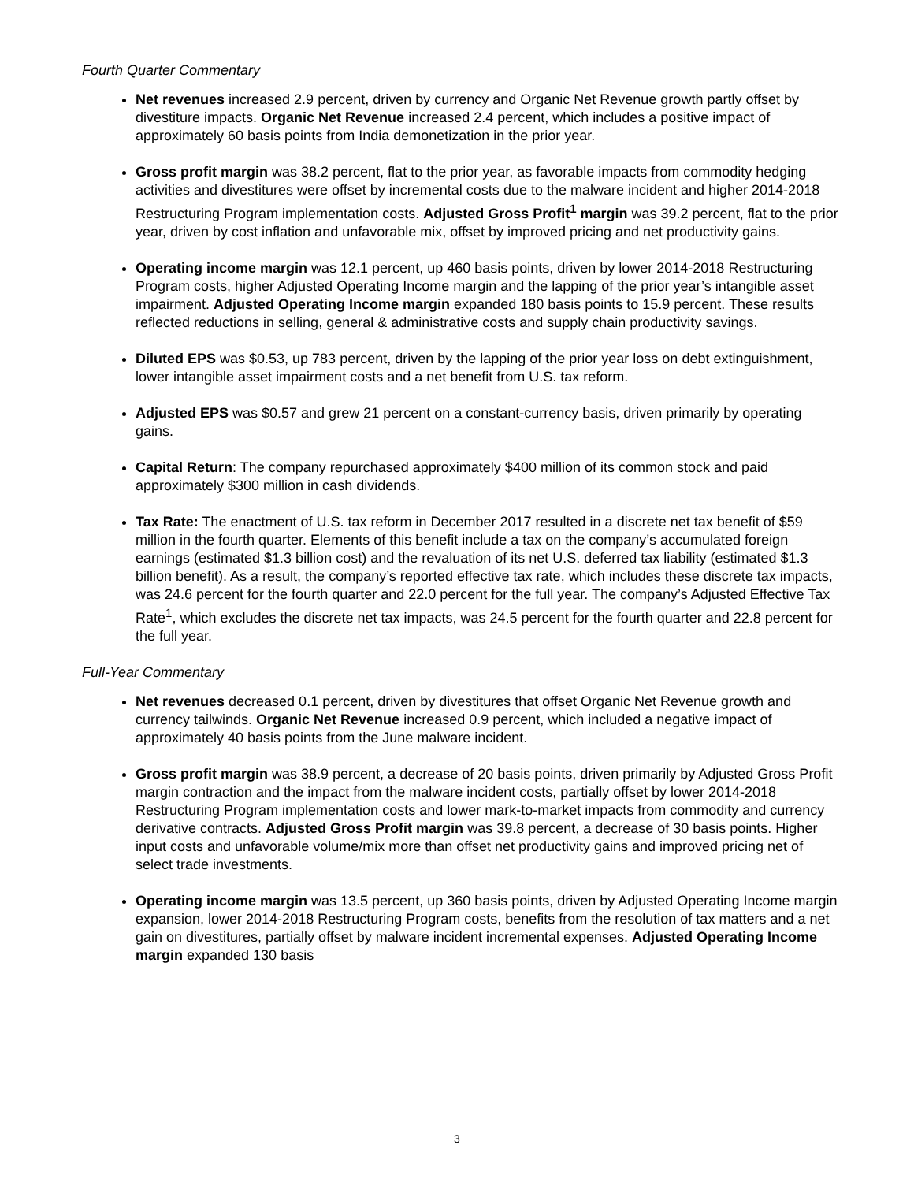Fourth Quarter Commentary
Net revenues increased 2.9 percent, driven by currency and Organic Net Revenue growth partly offset by divestiture impacts. Organic Net Revenue increased 2.4 percent, which includes a positive impact of approximately 60 basis points from India demonetization in the prior year.
Gross profit margin was 38.2 percent, flat to the prior year, as favorable impacts from commodity hedging activities and divestitures were offset by incremental costs due to the malware incident and higher 2014-2018 Restructuring Program implementation costs. Adjusted Gross Profit<sup>1</sup> margin was 39.2 percent, flat to the prior year, driven by cost inflation and unfavorable mix, offset by improved pricing and net productivity gains.
Operating income margin was 12.1 percent, up 460 basis points, driven by lower 2014-2018 Restructuring Program costs, higher Adjusted Operating Income margin and the lapping of the prior year’s intangible asset impairment. Adjusted Operating Income margin expanded 180 basis points to 15.9 percent. These results reflected reductions in selling, general & administrative costs and supply chain productivity savings.
Diluted EPS was $0.53, up 783 percent, driven by the lapping of the prior year loss on debt extinguishment, lower intangible asset impairment costs and a net benefit from U.S. tax reform.
Adjusted EPS was $0.57 and grew 21 percent on a constant-currency basis, driven primarily by operating gains.
Capital Return: The company repurchased approximately $400 million of its common stock and paid approximately $300 million in cash dividends.
Tax Rate: The enactment of U.S. tax reform in December 2017 resulted in a discrete net tax benefit of $59 million in the fourth quarter. Elements of this benefit include a tax on the company’s accumulated foreign earnings (estimated $1.3 billion cost) and the revaluation of its net U.S. deferred tax liability (estimated $1.3 billion benefit). As a result, the company’s reported effective tax rate, which includes these discrete tax impacts, was 24.6 percent for the fourth quarter and 22.0 percent for the full year. The company’s Adjusted Effective Tax Rate<sup>1</sup>, which excludes the discrete net tax impacts, was 24.5 percent for the fourth quarter and 22.8 percent for the full year.
Full-Year Commentary
Net revenues decreased 0.1 percent, driven by divestitures that offset Organic Net Revenue growth and currency tailwinds. Organic Net Revenue increased 0.9 percent, which included a negative impact of approximately 40 basis points from the June malware incident.
Gross profit margin was 38.9 percent, a decrease of 20 basis points, driven primarily by Adjusted Gross Profit margin contraction and the impact from the malware incident costs, partially offset by lower 2014-2018 Restructuring Program implementation costs and lower mark-to-market impacts from commodity and currency derivative contracts. Adjusted Gross Profit margin was 39.8 percent, a decrease of 30 basis points. Higher input costs and unfavorable volume/mix more than offset net productivity gains and improved pricing net of select trade investments.
Operating income margin was 13.5 percent, up 360 basis points, driven by Adjusted Operating Income margin expansion, lower 2014-2018 Restructuring Program costs, benefits from the resolution of tax matters and a net gain on divestitures, partially offset by malware incident incremental expenses. Adjusted Operating Income margin expanded 130 basis
3